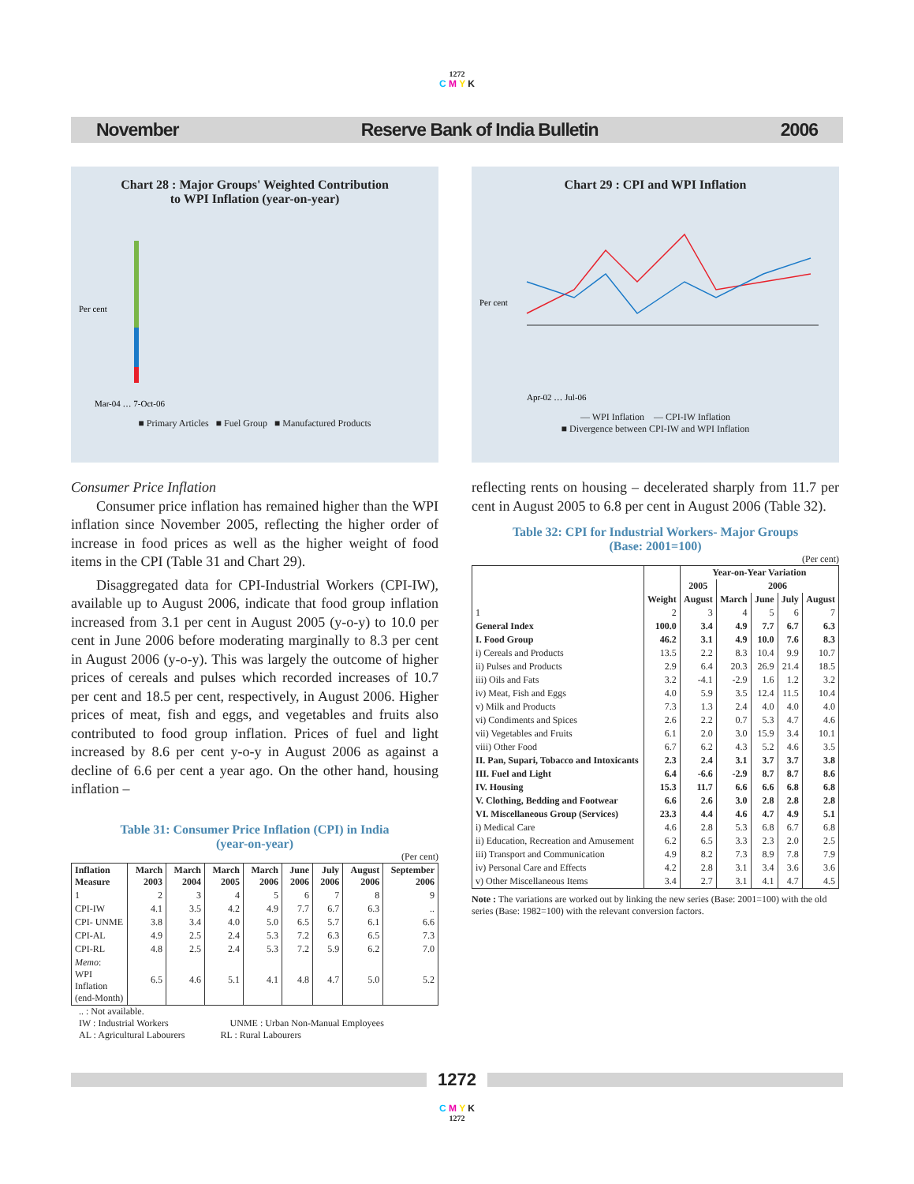1272
C M Y K
November Reserve Bank of India Bulletin 2006
Chart 28 : Major Groups' Weighted Contribution
to WPI Inflation (year-on-year)
Per cent
Mar-04 … 7-Oct-06
■ Primary Articles ■ Fuel Group ■ Manufactured Products
Consumer Price Inflation
Consumer price inflation has remained higher than the WPI inflation since November 2005, reflecting the higher order of increase in food prices as well as the higher weight of food items in the CPI (Table 31 and Chart 29).
Disaggregated data for CPI-Industrial Workers (CPI-IW), available up to August 2006, indicate that food group inflation increased from 3.1 per cent in August 2005 (y-o-y) to 10.0 per cent in June 2006 before moderating marginally to 8.3 per cent in August 2006 (y-o-y). This was largely the outcome of higher prices of cereals and pulses which recorded increases of 10.7 per cent and 18.5 per cent, respectively, in August 2006. Higher prices of meat, fish and eggs, and vegetables and fruits also contributed to food group inflation. Prices of fuel and light increased by 8.6 per cent y-o-y in August 2006 as against a decline of 6.6 per cent a year ago. On the other hand, housing inflation –
Table 31: Consumer Price Inflation (CPI) in India
(year-on-year)
(Per cent)
| Inflation Measure | March 2003 | March 2004 | March 2005 | March 2006 | June 2006 | July 2006 | August 2006 | September 2006 |
| --- | --- | --- | --- | --- | --- | --- | --- | --- |
| 1 | 2 | 3 | 4 | 5 | 6 | 7 | 8 | 9 |
| CPI-IW | 4.1 | 3.5 | 4.2 | 4.9 | 7.7 | 6.7 | 6.3 | .. |
| CPI- UNME | 3.8 | 3.4 | 4.0 | 5.0 | 6.5 | 5.7 | 6.1 | 6.6 |
| CPI-AL | 4.9 | 2.5 | 2.4 | 5.3 | 7.2 | 6.3 | 6.5 | 7.3 |
| CPI-RL | 4.8 | 2.5 | 2.4 | 5.3 | 7.2 | 5.9 | 6.2 | 7.0 |
| Memo : WPI Inflation (end-Month) | 6.5 | 4.6 | 5.1 | 4.1 | 4.8 | 4.7 | 5.0 | 5.2 |
.. : Not available.
IW : Industrial Workers UNME : Urban Non-Manual Employees
AL : Agricultural Labourers RL : Rural Labourers
Chart 29 : CPI and WPI Inflation
Per cent
Apr-02 … Jul-06
— WPI Inflation — CPI-IW Inflation
■ Divergence between CPI-IW and WPI Inflation
reflecting rents on housing – decelerated sharply from 11.7 per cent in August 2005 to 6.8 per cent in August 2006 (Table 32).
Table 32: CPI for Industrial Workers- Major Groups
(Base: 2001=100)
(Per cent)
| | Weight | Year-on-Year Variation | | | | |
| --- | --- | --- | --- | --- | --- | --- |
| | | 2005 | 2006 | | | |
| | | August | March | June | July | August |
| 1 | 2 | 3 | 4 | 5 | 6 | 7 |
| General Index | 100.0 | 3.4 | 4.9 | 7.7 | 6.7 | 6.3 |
| I. Food Group | 46.2 | 3.1 | 4.9 | 10.0 | 7.6 | 8.3 |
| i) Cereals and Products | 13.5 | 2.2 | 8.3 | 10.4 | 9.9 | 10.7 |
| ii) Pulses and Products | 2.9 | 6.4 | 20.3 | 26.9 | 21.4 | 18.5 |
| iii) Oils and Fats | 3.2 | -4.1 | -2.9 | 1.6 | 1.2 | 3.2 |
| iv) Meat, Fish and Eggs | 4.0 | 5.9 | 3.5 | 12.4 | 11.5 | 10.4 |
| v) Milk and Products | 7.3 | 1.3 | 2.4 | 4.0 | 4.0 | 4.0 |
| vi) Condiments and Spices | 2.6 | 2.2 | 0.7 | 5.3 | 4.7 | 4.6 |
| vii) Vegetables and Fruits | 6.1 | 2.0 | 3.0 | 15.9 | 3.4 | 10.1 |
| viii) Other Food | 6.7 | 6.2 | 4.3 | 5.2 | 4.6 | 3.5 |
| II. Pan, Supari, Tobacco and Intoxicants | 2.3 | 2.4 | 3.1 | 3.7 | 3.7 | 3.8 |
| III. Fuel and Light | 6.4 | -6.6 | -2.9 | 8.7 | 8.7 | 8.6 |
| IV. Housing | 15.3 | 11.7 | 6.6 | 6.6 | 6.8 | 6.8 |
| V. Clothing, Bedding and Footwear | 6.6 | 2.6 | 3.0 | 2.8 | 2.8 | 2.8 |
| VI. Miscellaneous Group (Services) | 23.3 | 4.4 | 4.6 | 4.7 | 4.9 | 5.1 |
| i) Medical Care | 4.6 | 2.8 | 5.3 | 6.8 | 6.7 | 6.8 |
| ii) Education, Recreation and Amusement | 6.2 | 6.5 | 3.3 | 2.3 | 2.0 | 2.5 |
| iii) Transport and Communication | 4.9 | 8.2 | 7.3 | 8.9 | 7.8 | 7.9 |
| iv) Personal Care and Effects | 4.2 | 2.8 | 3.1 | 3.4 | 3.6 | 3.6 |
| v) Other Miscellaneous Items | 3.4 | 2.7 | 3.1 | 4.1 | 4.7 | 4.5 |
Note : The variations are worked out by linking the new series (Base: 2001=100) with the old series (Base: 1982=100) with the relevant conversion factors.
1272
C M Y K
1272